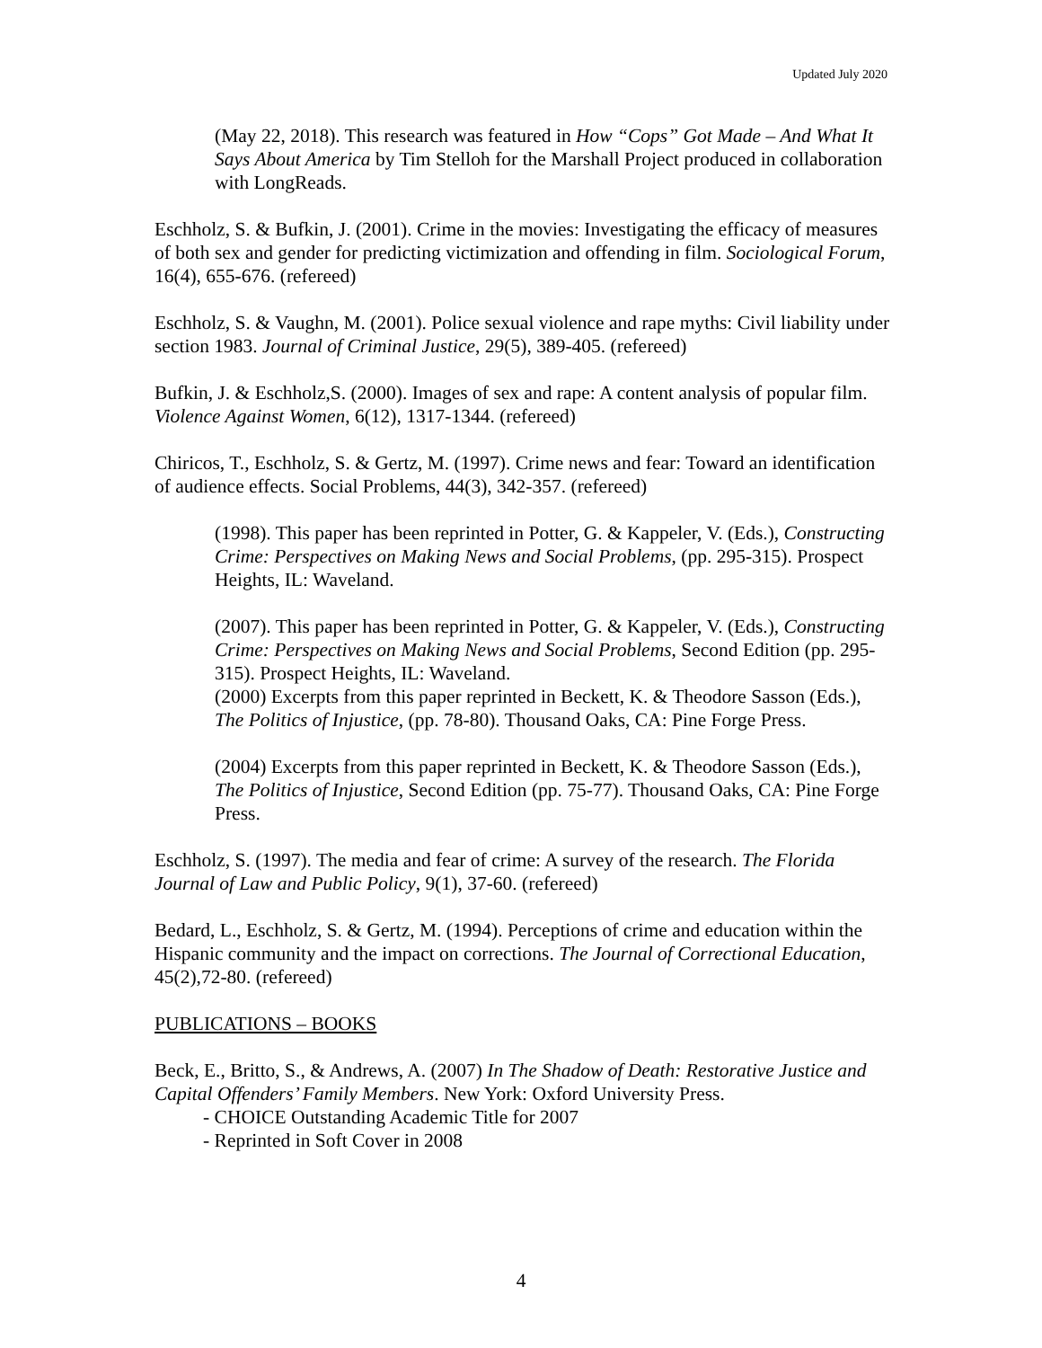Updated July 2020
(May 22, 2018). This research was featured in How “Cops” Got Made – And What It Says About America by Tim Stelloh for the Marshall Project produced in collaboration with LongReads.
Eschholz, S. & Bufkin, J. (2001). Crime in the movies: Investigating the efficacy of measures of both sex and gender for predicting victimization and offending in film. Sociological Forum, 16(4), 655-676. (refereed)
Eschholz, S. & Vaughn, M. (2001). Police sexual violence and rape myths: Civil liability under section 1983. Journal of Criminal Justice, 29(5), 389-405. (refereed)
Bufkin, J. & Eschholz,S. (2000). Images of sex and rape: A content analysis of popular film. Violence Against Women, 6(12), 1317-1344. (refereed)
Chiricos, T., Eschholz, S. & Gertz, M. (1997). Crime news and fear: Toward an identification of audience effects. Social Problems, 44(3), 342-357. (refereed)
(1998). This paper has been reprinted in Potter, G. & Kappeler, V. (Eds.), Constructing Crime: Perspectives on Making News and Social Problems, (pp. 295-315). Prospect Heights, IL: Waveland.
(2007). This paper has been reprinted in Potter, G. & Kappeler, V. (Eds.), Constructing Crime: Perspectives on Making News and Social Problems, Second Edition (pp. 295-315). Prospect Heights, IL: Waveland.
(2000) Excerpts from this paper reprinted in Beckett, K. & Theodore Sasson (Eds.), The Politics of Injustice, (pp. 78-80). Thousand Oaks, CA: Pine Forge Press.
(2004) Excerpts from this paper reprinted in Beckett, K. & Theodore Sasson (Eds.), The Politics of Injustice, Second Edition (pp. 75-77). Thousand Oaks, CA: Pine Forge Press.
Eschholz, S. (1997). The media and fear of crime: A survey of the research. The Florida Journal of Law and Public Policy, 9(1), 37-60. (refereed)
Bedard, L., Eschholz, S. & Gertz, M. (1994). Perceptions of crime and education within the Hispanic community and the impact on corrections. The Journal of Correctional Education, 45(2),72-80. (refereed)
PUBLICATIONS – BOOKS
Beck, E., Britto, S., & Andrews, A. (2007) In The Shadow of Death: Restorative Justice and Capital Offenders’ Family Members. New York: Oxford University Press.
- CHOICE Outstanding Academic Title for 2007
- Reprinted in Soft Cover in 2008
4